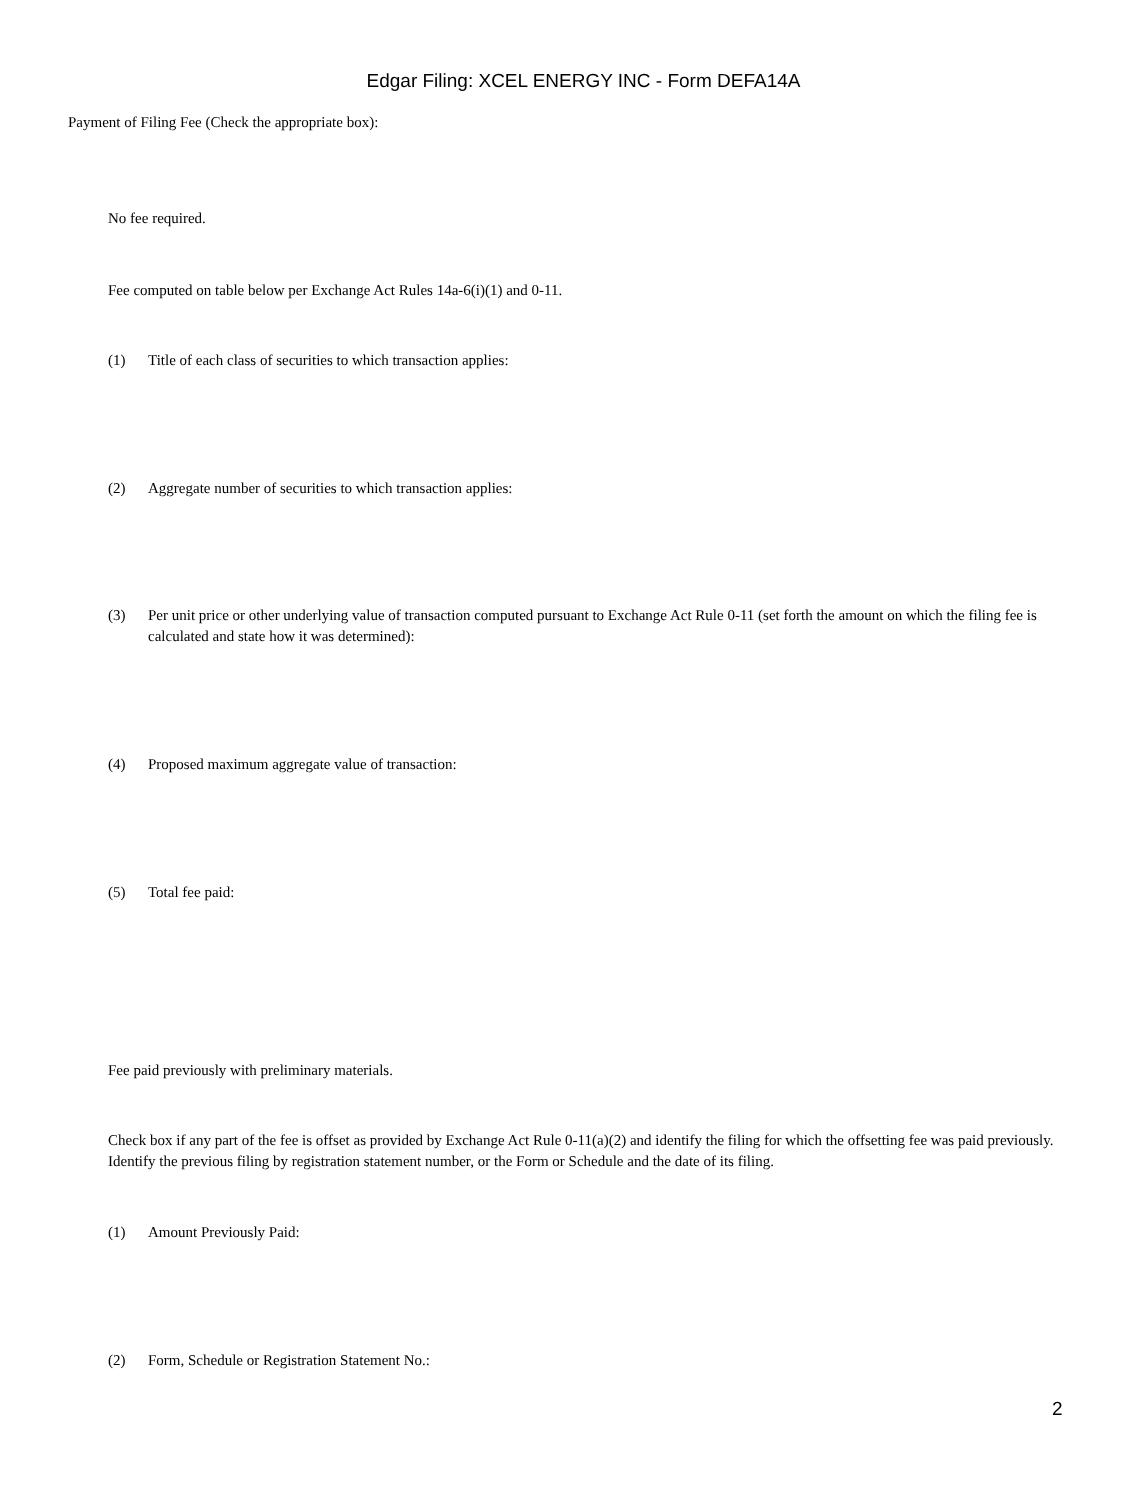Edgar Filing: XCEL ENERGY INC - Form DEFA14A
Payment of Filing Fee (Check the appropriate box):
No fee required.
Fee computed on table below per Exchange Act Rules 14a-6(i)(1) and 0-11.
(1) Title of each class of securities to which transaction applies:
(2) Aggregate number of securities to which transaction applies:
(3) Per unit price or other underlying value of transaction computed pursuant to Exchange Act Rule 0-11 (set forth the amount on which the filing fee is calculated and state how it was determined):
(4) Proposed maximum aggregate value of transaction:
(5) Total fee paid:
Fee paid previously with preliminary materials.
Check box if any part of the fee is offset as provided by Exchange Act Rule 0-11(a)(2) and identify the filing for which the offsetting fee was paid previously. Identify the previous filing by registration statement number, or the Form or Schedule and the date of its filing.
(1) Amount Previously Paid:
(2) Form, Schedule or Registration Statement No.:
2